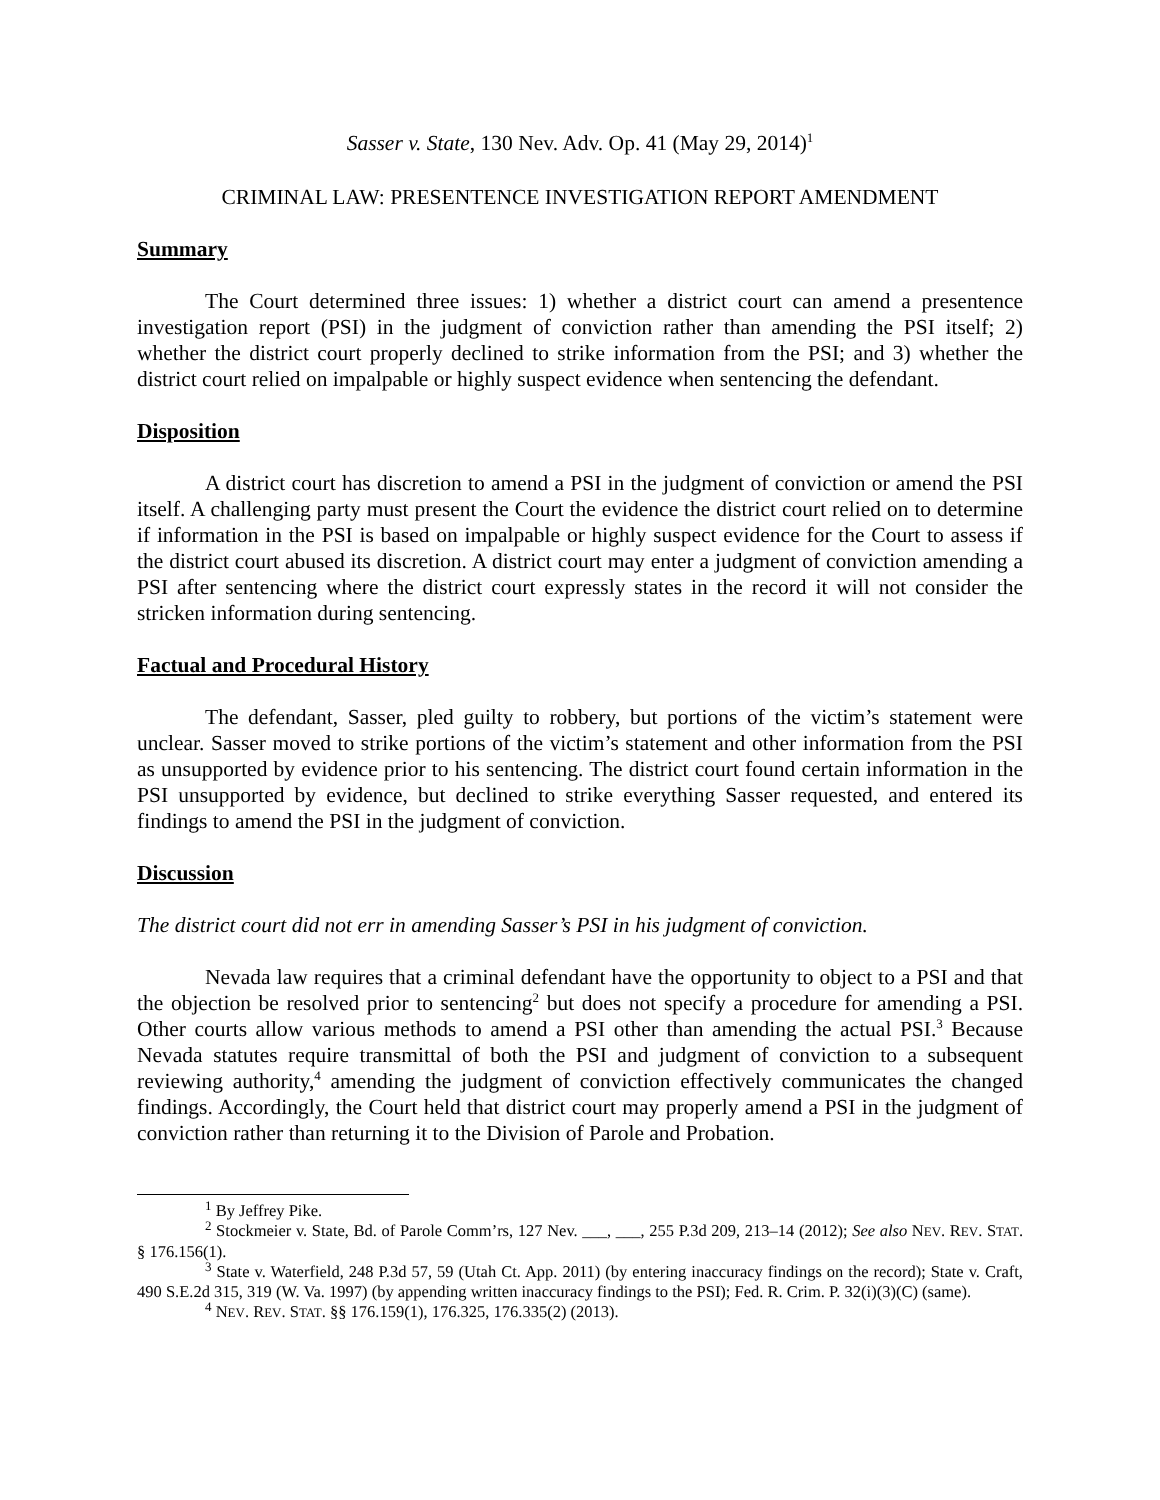Sasser v. State, 130 Nev. Adv. Op. 41 (May 29, 2014)<sup>1</sup>
CRIMINAL LAW: PRESENTENCE INVESTIGATION REPORT AMENDMENT
Summary
The Court determined three issues: 1) whether a district court can amend a presentence investigation report (PSI) in the judgment of conviction rather than amending the PSI itself; 2) whether the district court properly declined to strike information from the PSI; and 3) whether the district court relied on impalpable or highly suspect evidence when sentencing the defendant.
Disposition
A district court has discretion to amend a PSI in the judgment of conviction or amend the PSI itself. A challenging party must present the Court the evidence the district court relied on to determine if information in the PSI is based on impalpable or highly suspect evidence for the Court to assess if the district court abused its discretion. A district court may enter a judgment of conviction amending a PSI after sentencing where the district court expressly states in the record it will not consider the stricken information during sentencing.
Factual and Procedural History
The defendant, Sasser, pled guilty to robbery, but portions of the victim’s statement were unclear. Sasser moved to strike portions of the victim’s statement and other information from the PSI as unsupported by evidence prior to his sentencing. The district court found certain information in the PSI unsupported by evidence, but declined to strike everything Sasser requested, and entered its findings to amend the PSI in the judgment of conviction.
Discussion
The district court did not err in amending Sasser’s PSI in his judgment of conviction.
Nevada law requires that a criminal defendant have the opportunity to object to a PSI and that the objection be resolved prior to sentencing<sup>2</sup> but does not specify a procedure for amending a PSI. Other courts allow various methods to amend a PSI other than amending the actual PSI.<sup>3</sup> Because Nevada statutes require transmittal of both the PSI and judgment of conviction to a subsequent reviewing authority,<sup>4</sup> amending the judgment of conviction effectively communicates the changed findings. Accordingly, the Court held that district court may properly amend a PSI in the judgment of conviction rather than returning it to the Division of Parole and Probation.
<sup>1</sup> By Jeffrey Pike.
<sup>2</sup> Stockmeier v. State, Bd. of Parole Comm’rs, 127 Nev. ___, ___, 255 P.3d 209, 213–14 (2012); See also NEV. REV. STAT. § 176.156(1).
<sup>3</sup> State v. Waterfield, 248 P.3d 57, 59 (Utah Ct. App. 2011) (by entering inaccuracy findings on the record); State v. Craft, 490 S.E.2d 315, 319 (W. Va. 1997) (by appending written inaccuracy findings to the PSI); Fed. R. Crim. P. 32(i)(3)(C) (same).
<sup>4</sup> NEV. REV. STAT. §§ 176.159(1), 176.325, 176.335(2) (2013).